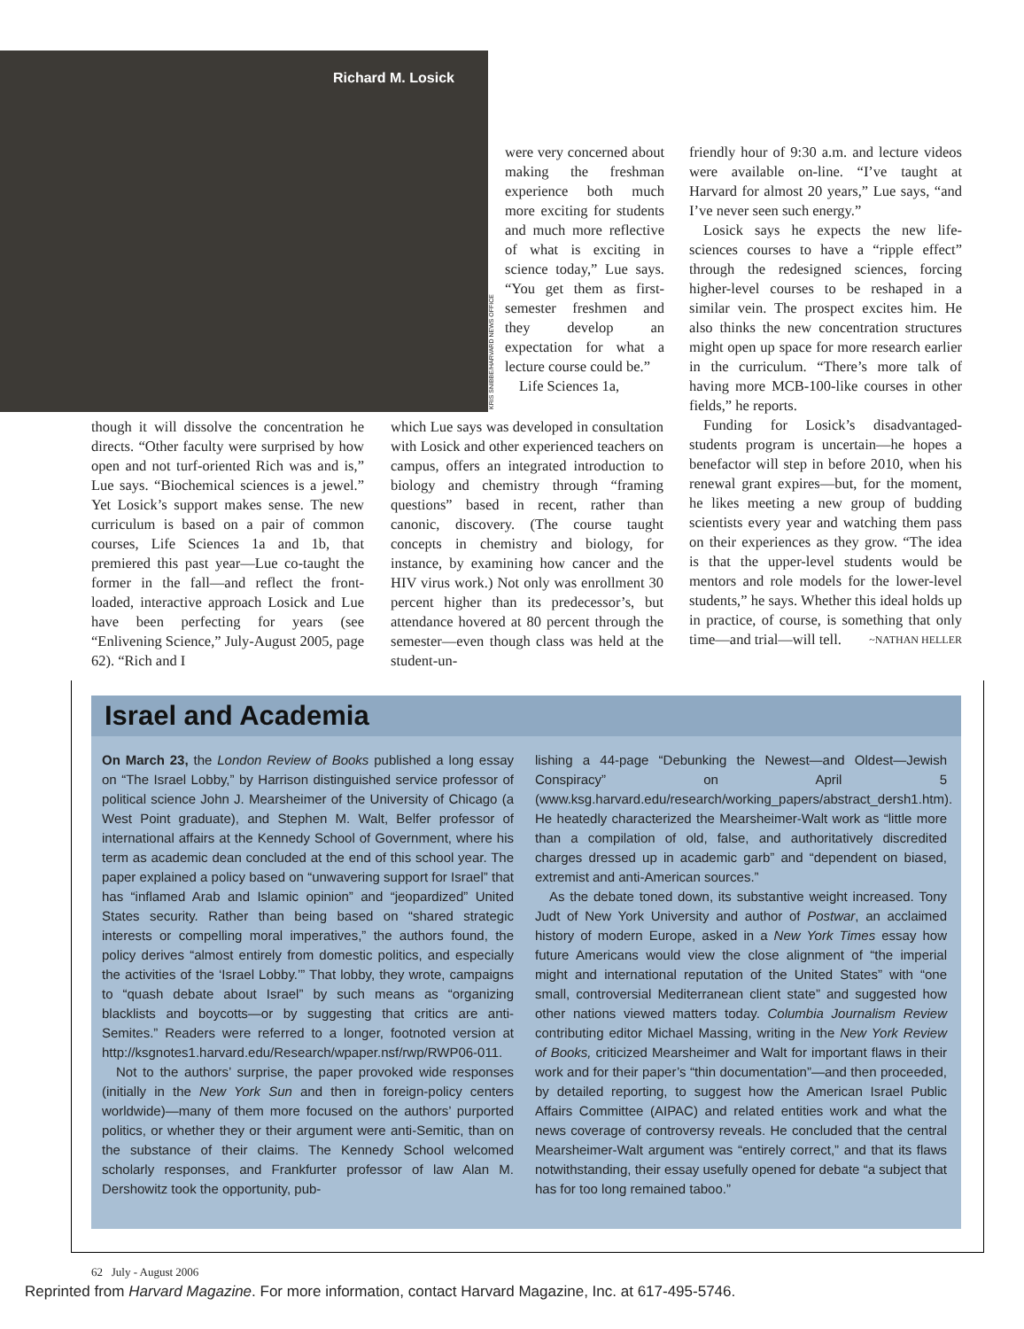Richard M. Losick
KRIS SNIBBE/HARVARD NEWS OFFICE
were very concerned about making the freshman experience both much more exciting for students and much more reflective of what is exciting in science today,” Lue says. “You get them as first-semester freshmen and they develop an expectation for what a lecture course could be.”
Life Sciences 1a,
friendly hour of 9:30 a.m. and lecture videos were available on-line. “I’ve taught at Harvard for almost 20 years,” Lue says, “and I’ve never seen such energy.”
Losick says he expects the new life-sciences courses to have a “ripple effect” through the redesigned sciences, forcing higher-level courses to be reshaped in a similar vein. The prospect excites him. He also thinks the new concentration structures might open up space for more research earlier in the curriculum. “There’s more talk of having more MCB-100-like courses in other fields,” he reports.
Funding for Losick’s disadvantaged-students program is uncertain—he hopes a benefactor will step in before 2010, when his renewal grant expires—but, for the moment, he likes meeting a new group of budding scientists every year and watching them pass on their experiences as they grow. “The idea is that the upper-level students would be mentors and role models for the lower-level students,” he says. Whether this ideal holds up in practice, of course, is something that only time—and trial—will tell. ~NATHAN HELLER
though it will dissolve the concentration he directs. “Other faculty were surprised by how open and not turf-oriented Rich was and is,” Lue says. “Biochemical sciences is a jewel.” Yet Losick’s support makes sense. The new curriculum is based on a pair of common courses, Life Sciences 1a and 1b, that premiered this past year—Lue co-taught the former in the fall—and reflect the front-loaded, interactive approach Losick and Lue have been perfecting for years (see “Enlivening Science,” July-August 2005, page 62). “Rich and I
which Lue says was developed in consultation with Losick and other experienced teachers on campus, offers an integrated introduction to biology and chemistry through “framing questions” based in recent, rather than canonic, discovery. (The course taught concepts in chemistry and biology, for instance, by examining how cancer and the HIV virus work.) Not only was enrollment 30 percent higher than its predecessor’s, but attendance hovered at 80 percent through the semester—even though class was held at the student-un-
Israel and Academia
On March 23, the London Review of Books published a long essay on “The Israel Lobby,” by Harrison distinguished service professor of political science John J. Mearsheimer of the University of Chicago (a West Point graduate), and Stephen M. Walt, Belfer professor of international affairs at the Kennedy School of Government, where his term as academic dean concluded at the end of this school year. The paper explained a policy based on “unwavering support for Israel” that has “inflamed Arab and Islamic opinion” and “jeopardized” United States security. Rather than being based on “shared strategic interests or compelling moral imperatives,” the authors found, the policy derives “almost entirely from domestic politics, and especially the activities of the ‘Israel Lobby.’” That lobby, they wrote, campaigns to “quash debate about Israel” by such means as “organizing blacklists and boycotts—or by suggesting that critics are anti-Semites.” Readers were referred to a longer, footnoted version at http://ksgnotes1.harvard.edu/Research/wpaper.nsf/rwp/RWP06-011.
Not to the authors’ surprise, the paper provoked wide responses (initially in the New York Sun and then in foreign-policy centers worldwide)—many of them more focused on the authors’ purported politics, or whether they or their argument were anti-Semitic, than on the substance of their claims. The Kennedy School welcomed scholarly responses, and Frankfurter professor of law Alan M. Dershowitz took the opportunity, pub-
lishing a 44-page “Debunking the Newest—and Oldest—Jewish Conspiracy” on April 5 (www.ksg.harvard.edu/research/working_papers/abstract_dersh1.htm). He heatedly characterized the Mearsheimer-Walt work as “little more than a compilation of old, false, and authoritatively discredited charges dressed up in academic garb” and “dependent on biased, extremist and anti-American sources.”
As the debate toned down, its substantive weight increased. Tony Judt of New York University and author of Postwar, an acclaimed history of modern Europe, asked in a New York Times essay how future Americans would view the close alignment of “the imperial might and international reputation of the United States” with “one small, controversial Mediterranean client state” and suggested how other nations viewed matters today. Columbia Journalism Review contributing editor Michael Massing, writing in the New York Review of Books, criticized Mearsheimer and Walt for important flaws in their work and for their paper’s “thin documentation”—and then proceeded, by detailed reporting, to suggest how the American Israel Public Affairs Committee (AIPAC) and related entities work and what the news coverage of controversy reveals. He concluded that the central Mearsheimer-Walt argument was “entirely correct,” and that its flaws notwithstanding, their essay usefully opened for debate “a subject that has for too long remained taboo.”
62 July - August 2006
Reprinted from Harvard Magazine. For more information, contact Harvard Magazine, Inc. at 617-495-5746.